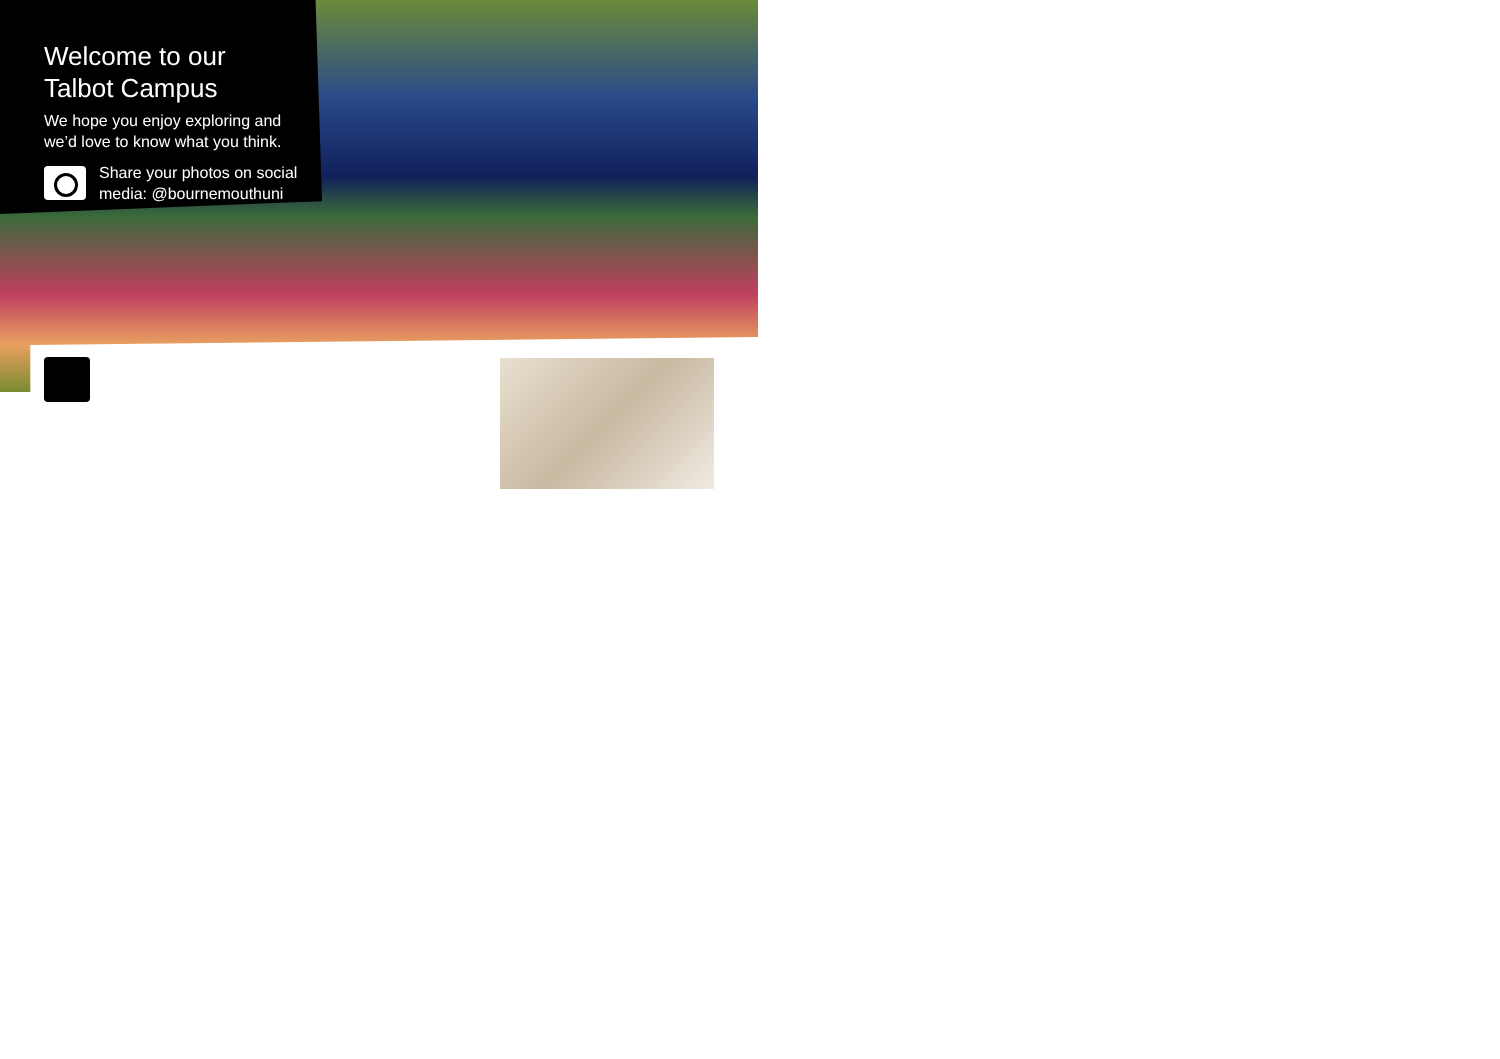Welcome to our
Talbot Campus
We hope you enjoy exploring and
we’d love to know what you think.
Share your photos on social
media: @bournemouthuni